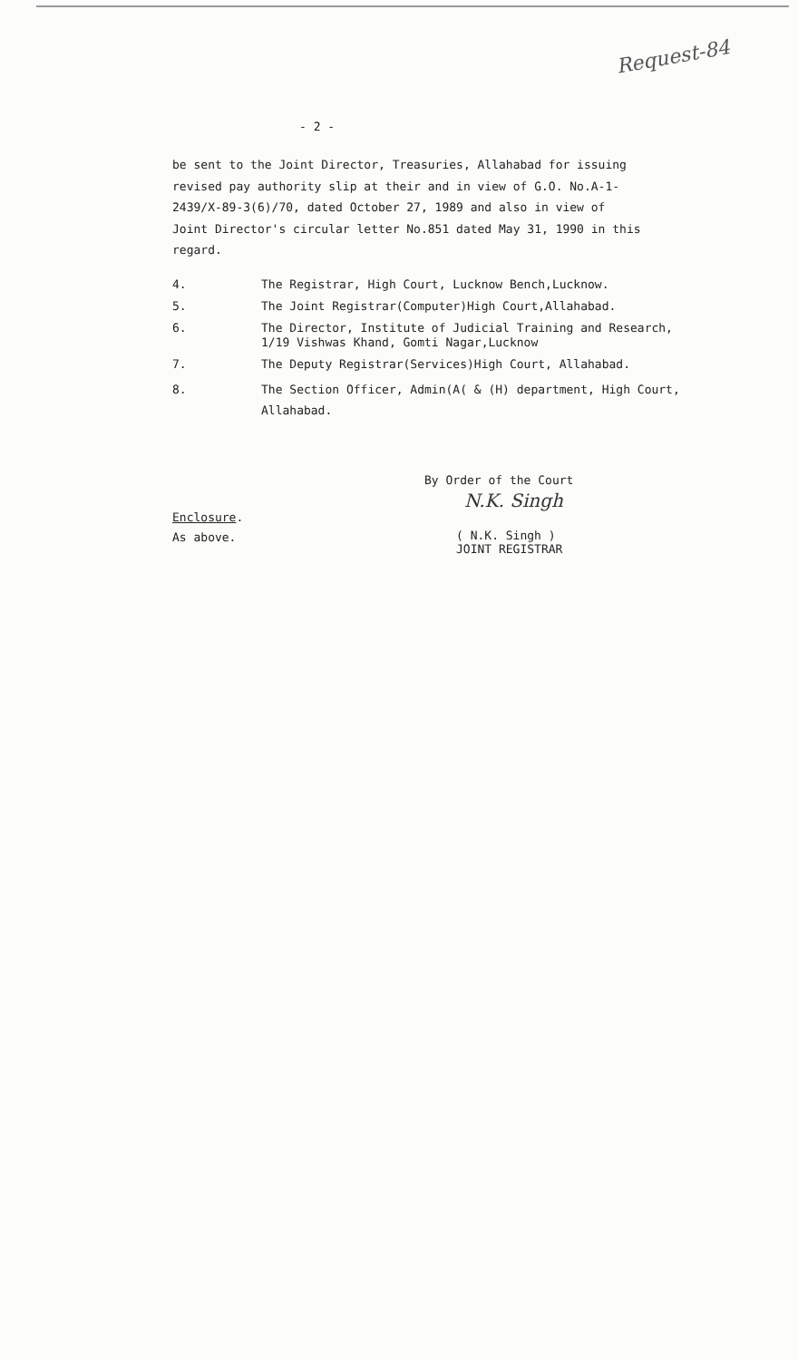Request-84
- 2 -
be sent to the Joint Director, Treasuries, Allahabad for issuing revised pay authority slip at their and in view of G.O. No.A-1-2439/X-89-3(6)/70, dated October 27, 1989 and also in view of Joint Director's circular letter No.851 dated May 31, 1990 in this regard.
4. The Registrar, High Court, Lucknow Bench,Lucknow.
5. The Joint Registrar(Computer)High Court,Allahabad.
6. The Director, Institute of Judicial Training and Research, 1/19 Vishwas Khand, Gomti Nagar,Lucknow
7. The Deputy Registrar(Services)High Court, Allahabad.
8. The Section Officer, Admin(A( & (H) department, High Court, Allahabad.
By Order of the Court
N.K. Singh
Enclosure.
As above.
( N.K. Singh )
JOINT REGISTRAR